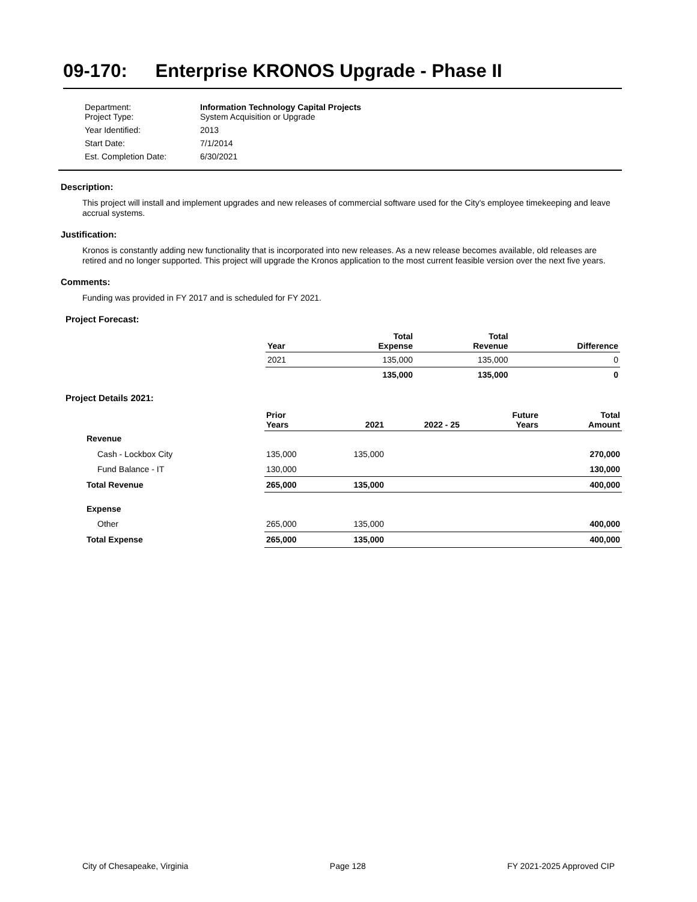09-170: Enterprise KRONOS Upgrade - Phase II
| Department: Project Type: | Information Technology Capital Projects System Acquisition or Upgrade |
| Year Identified: | 2013 |
| Start Date: | 7/1/2014 |
| Est. Completion Date: | 6/30/2021 |
Description:
This project will install and implement upgrades and new releases of commercial software used for the City's employee timekeeping and leave accrual systems.
Justification:
Kronos is constantly adding new functionality that is incorporated into new releases. As a new release becomes available, old releases are retired and no longer supported. This project will upgrade the Kronos application to the most current feasible version over the next five years.
Comments:
Funding was provided in FY 2017 and is scheduled for FY 2021.
Project Forecast:
| Year | Total Expense | Total Revenue | Difference |
| --- | --- | --- | --- |
| 2021 | 135,000 | 135,000 | 0 |
| | 135,000 | 135,000 | 0 |
Project Details 2021:
| | Prior Years | 2021 | 2022 - 25 | Future Years | Total Amount |
| --- | --- | --- | --- | --- | --- |
| Revenue | | | | | |
| Cash - Lockbox City | 135,000 | 135,000 | | | 270,000 |
| Fund Balance - IT | 130,000 | | | | 130,000 |
| Total Revenue | 265,000 | 135,000 | | | 400,000 |
| Expense | | | | | |
| Other | 265,000 | 135,000 | | | 400,000 |
| Total Expense | 265,000 | 135,000 | | | 400,000 |
City of Chesapeake, Virginia Page 128 FY 2021-2025 Approved CIP